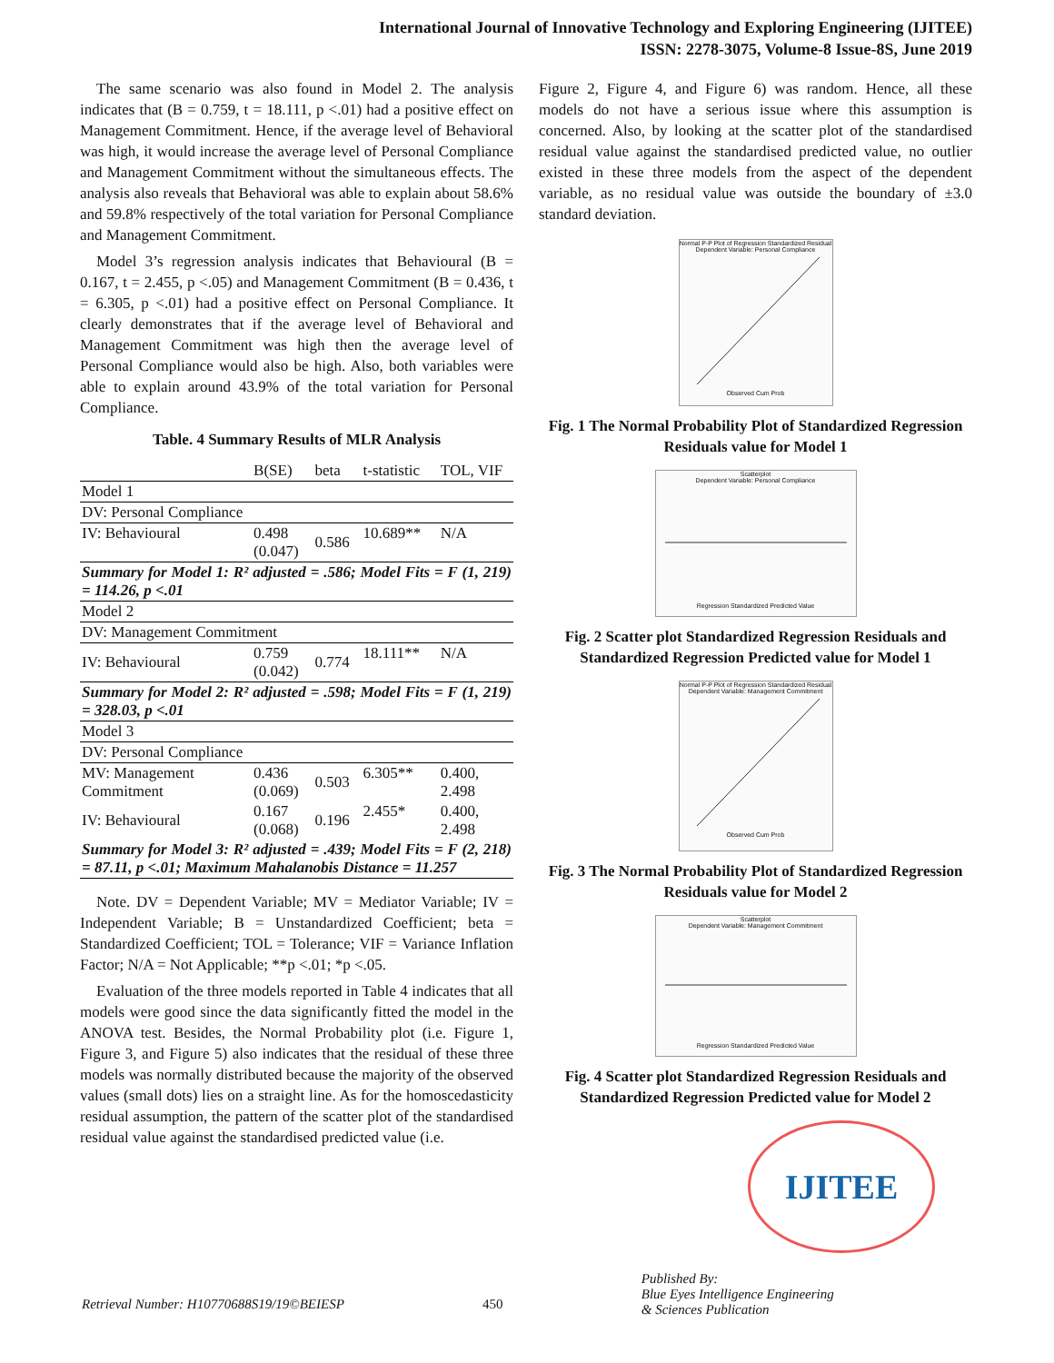International Journal of Innovative Technology and Exploring Engineering (IJITEE)
ISSN: 2278-3075, Volume-8 Issue-8S, June 2019
The same scenario was also found in Model 2. The analysis indicates that (B = 0.759, t = 18.111, p <.01) had a positive effect on Management Commitment. Hence, if the average level of Behavioral was high, it would increase the average level of Personal Compliance and Management Commitment without the simultaneous effects. The analysis also reveals that Behavioral was able to explain about 58.6% and 59.8% respectively of the total variation for Personal Compliance and Management Commitment.
Model 3’s regression analysis indicates that Behavioural (B = 0.167, t = 2.455, p <.05) and Management Commitment (B = 0.436, t = 6.305, p <.01) had a positive effect on Personal Compliance. It clearly demonstrates that if the average level of Behavioral and Management Commitment was high then the average level of Personal Compliance would also be high. Also, both variables were able to explain around 43.9% of the total variation for Personal Compliance.
Table. 4 Summary Results of MLR Analysis
| | B(SE) | beta | t-statistic | TOL, VIF |
| --- | --- | --- | --- | --- |
| Model 1 | | | | |
| DV: Personal Compliance | | | | |
| IV: Behavioural | 0.498 (0.047) | 0.586 | 10.689** | N/A |
| Summary for Model 1: R² adjusted = .586; Model Fits = F (1, 219) = 114.26, p <.01 | | | | |
| Model 2 | | | | |
| DV: Management Commitment | | | | |
| IV: Behavioural | 0.759 (0.042) | 0.774 | 18.111** | N/A |
| Summary for Model 2: R² adjusted = .598; Model Fits = F (1, 219) = 328.03, p <.01 | | | | |
| Model 3 | | | | |
| DV: Personal Compliance | | | | |
| MV: Management Commitment | 0.436 (0.069) | 0.503 | 6.305** | 0.400, 2.498 |
| IV: Behavioural | 0.167 (0.068) | 0.196 | 2.455* | 0.400, 2.498 |
| Summary for Model 3: R² adjusted = .439; Model Fits = F (2, 218) = 87.11, p <.01; Maximum Mahalanobis Distance = 11.257 | | | | |
Note. DV = Dependent Variable; MV = Mediator Variable; IV = Independent Variable; B = Unstandardized Coefficient; beta = Standardized Coefficient; TOL = Tolerance; VIF = Variance Inflation Factor; N/A = Not Applicable; **p <.01; *p <.05.
Evaluation of the three models reported in Table 4 indicates that all models were good since the data significantly fitted the model in the ANOVA test. Besides, the Normal Probability plot (i.e. Figure 1, Figure 3, and Figure 5) also indicates that the residual of these three models was normally distributed because the majority of the observed values (small dots) lies on a straight line. As for the homoscedasticity residual assumption, the pattern of the scatter plot of the standardised residual value against the standardised predicted value (i.e.
Figure 2, Figure 4, and Figure 6) was random. Hence, all these models do not have a serious issue where this assumption is concerned. Also, by looking at the scatter plot of the standardised residual value against the standardised predicted value, no outlier existed in these three models from the aspect of the dependent variable, as no residual value was outside the boundary of ±3.0 standard deviation.
Normal P-P Plot of Regression Standardized Residual
Dependent Variable: Personal Compliance
Observed Cum Prob
Fig. 1 The Normal Probability Plot of Standardized Regression Residuals value for Model 1
Scatterplot
Dependent Variable: Personal Compliance
Regression Standardized Predicted Value
Fig. 2 Scatter plot Standardized Regression Residuals and Standardized Regression Predicted value for Model 1
Normal P-P Plot of Regression Standardized Residual
Dependent Variable: Management Commitment
Observed Cum Prob
Fig. 3 The Normal Probability Plot of Standardized Regression Residuals value for Model 2
Scatterplot
Dependent Variable: Management Commitment
Regression Standardized Predicted Value
Fig. 4 Scatter plot Standardized Regression Residuals and Standardized Regression Predicted value for Model 2
IJITEE
Retrieval Number: H10770688S19/19©BEIESP 450 Published By:
Blue Eyes Intelligence Engineering
& Sciences Publication